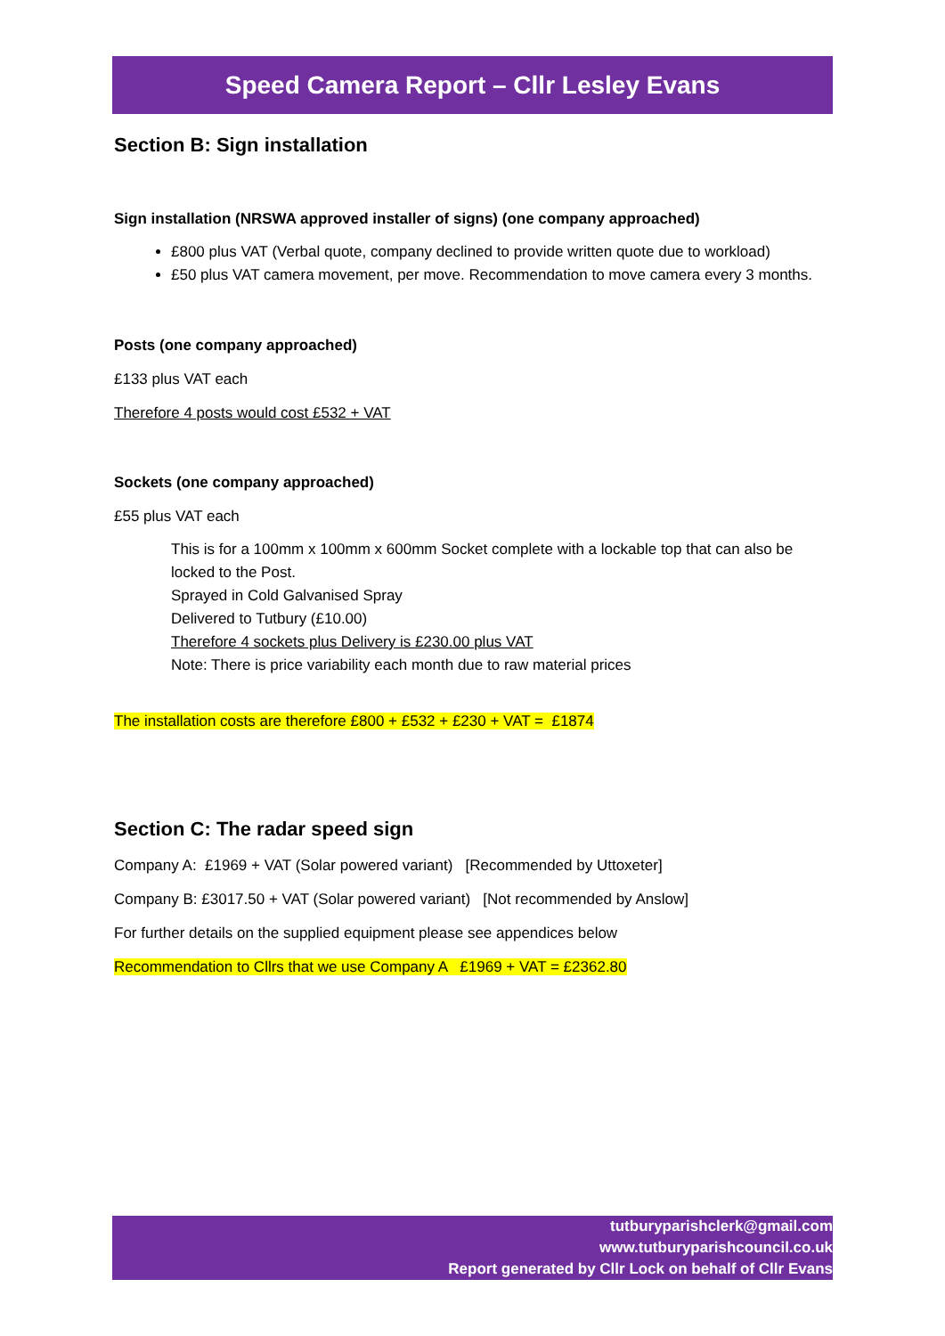Speed Camera Report – Cllr Lesley Evans
Section B: Sign installation
Sign installation (NRSWA approved installer of signs) (one company approached)
£800 plus VAT (Verbal quote, company declined to provide written quote due to workload)
£50 plus VAT camera movement, per move. Recommendation to move camera every 3 months.
Posts (one company approached)
£133 plus VAT each
Therefore 4 posts would cost £532 + VAT
Sockets (one company approached)
£55 plus VAT each
This is for a 100mm x 100mm x 600mm Socket complete with a lockable top that can also be locked to the Post.
Sprayed in Cold Galvanised Spray
Delivered to Tutbury (£10.00)
Therefore 4 sockets plus Delivery is £230.00 plus VAT
Note: There is price variability each month due to raw material prices
The installation costs are therefore £800 + £532 + £230 + VAT = £1874
Section C: The radar speed sign
Company A: £1969 + VAT (Solar powered variant) [Recommended by Uttoxeter]
Company B: £3017.50 + VAT (Solar powered variant) [Not recommended by Anslow]
For further details on the supplied equipment please see appendices below
Recommendation to Cllrs that we use Company A £1969 + VAT = £2362.80
tutburyparishclerk@gmail.com
www.tutburyparishcouncil.co.uk
Report generated by Cllr Lock on behalf of Cllr Evans